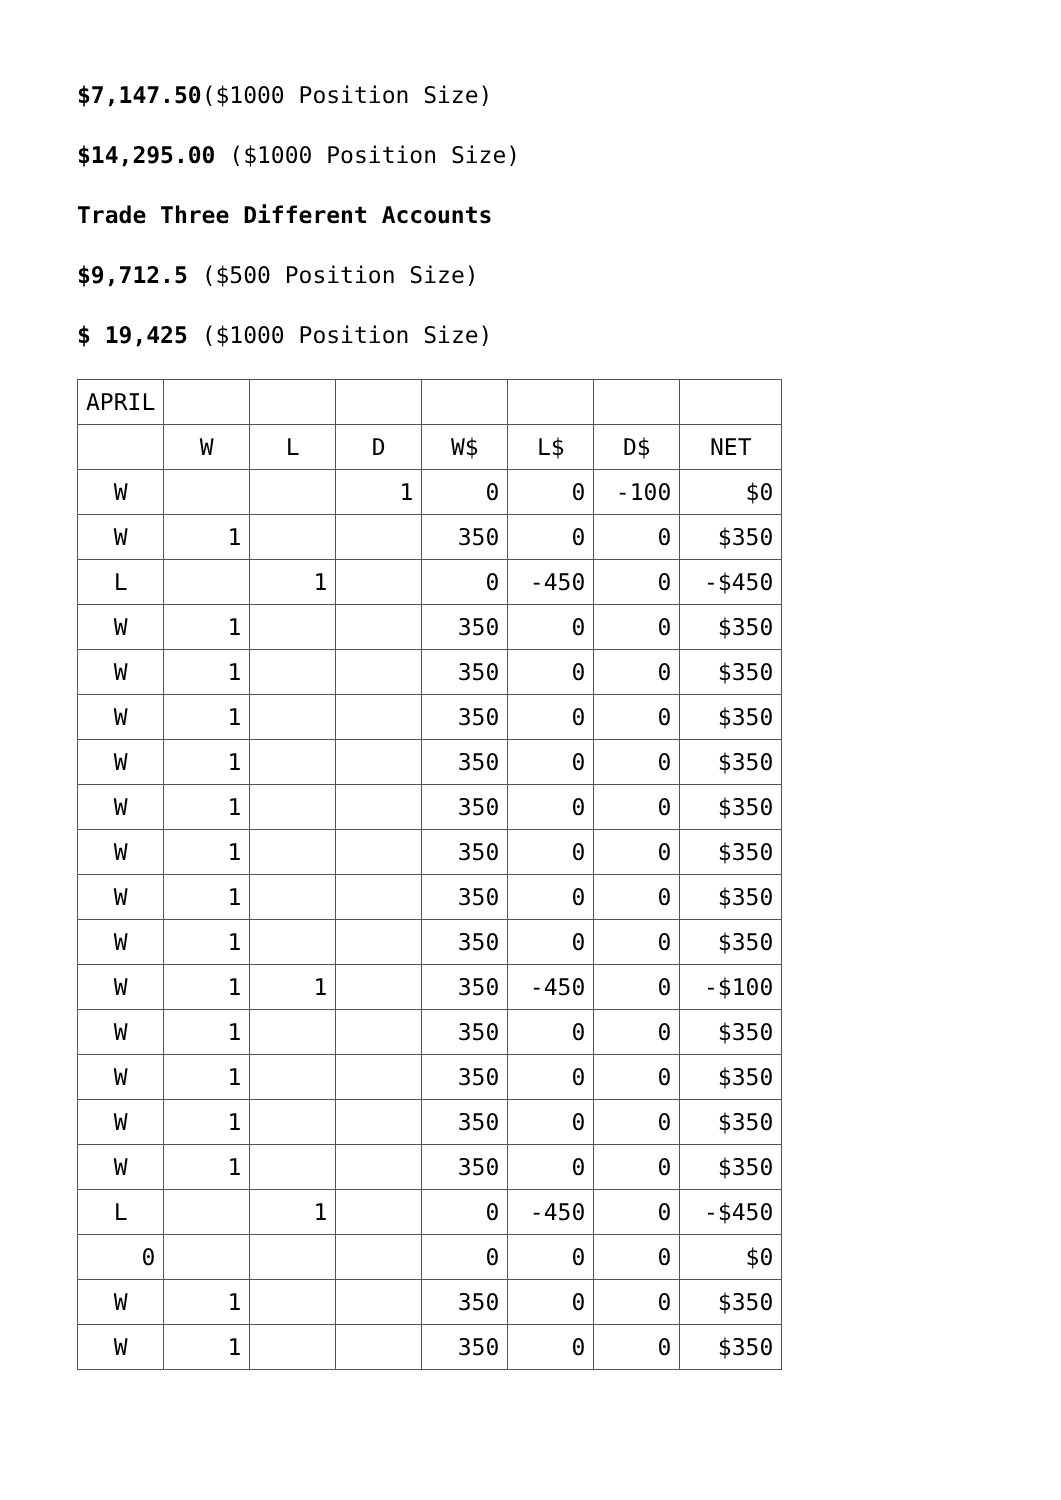$7,147.50($1000 Position Size)
$14,295.00 ($1000 Position Size)
Trade Three Different Accounts
$9,712.5 ($500 Position Size)
$ 19,425 ($1000 Position Size)
| APRIL | | | | | | | |
| | W | L | D | W$ | L$ | D$ | NET |
| W | | | 1 | 0 | 0 | -100 | $0 |
| W | 1 | | | 350 | 0 | 0 | $350 |
| L | | 1 | | 0 | -450 | 0 | -$450 |
| W | 1 | | | 350 | 0 | 0 | $350 |
| W | 1 | | | 350 | 0 | 0 | $350 |
| W | 1 | | | 350 | 0 | 0 | $350 |
| W | 1 | | | 350 | 0 | 0 | $350 |
| W | 1 | | | 350 | 0 | 0 | $350 |
| W | 1 | | | 350 | 0 | 0 | $350 |
| W | 1 | | | 350 | 0 | 0 | $350 |
| W | 1 | | | 350 | 0 | 0 | $350 |
| W | 1 | 1 | | 350 | -450 | 0 | -$100 |
| W | 1 | | | 350 | 0 | 0 | $350 |
| W | 1 | | | 350 | 0 | 0 | $350 |
| W | 1 | | | 350 | 0 | 0 | $350 |
| W | 1 | | | 350 | 0 | 0 | $350 |
| L | | 1 | | 0 | -450 | 0 | -$450 |
| 0 | | | | 0 | 0 | 0 | $0 |
| W | 1 | | | 350 | 0 | 0 | $350 |
| W | 1 | | | 350 | 0 | 0 | $350 |